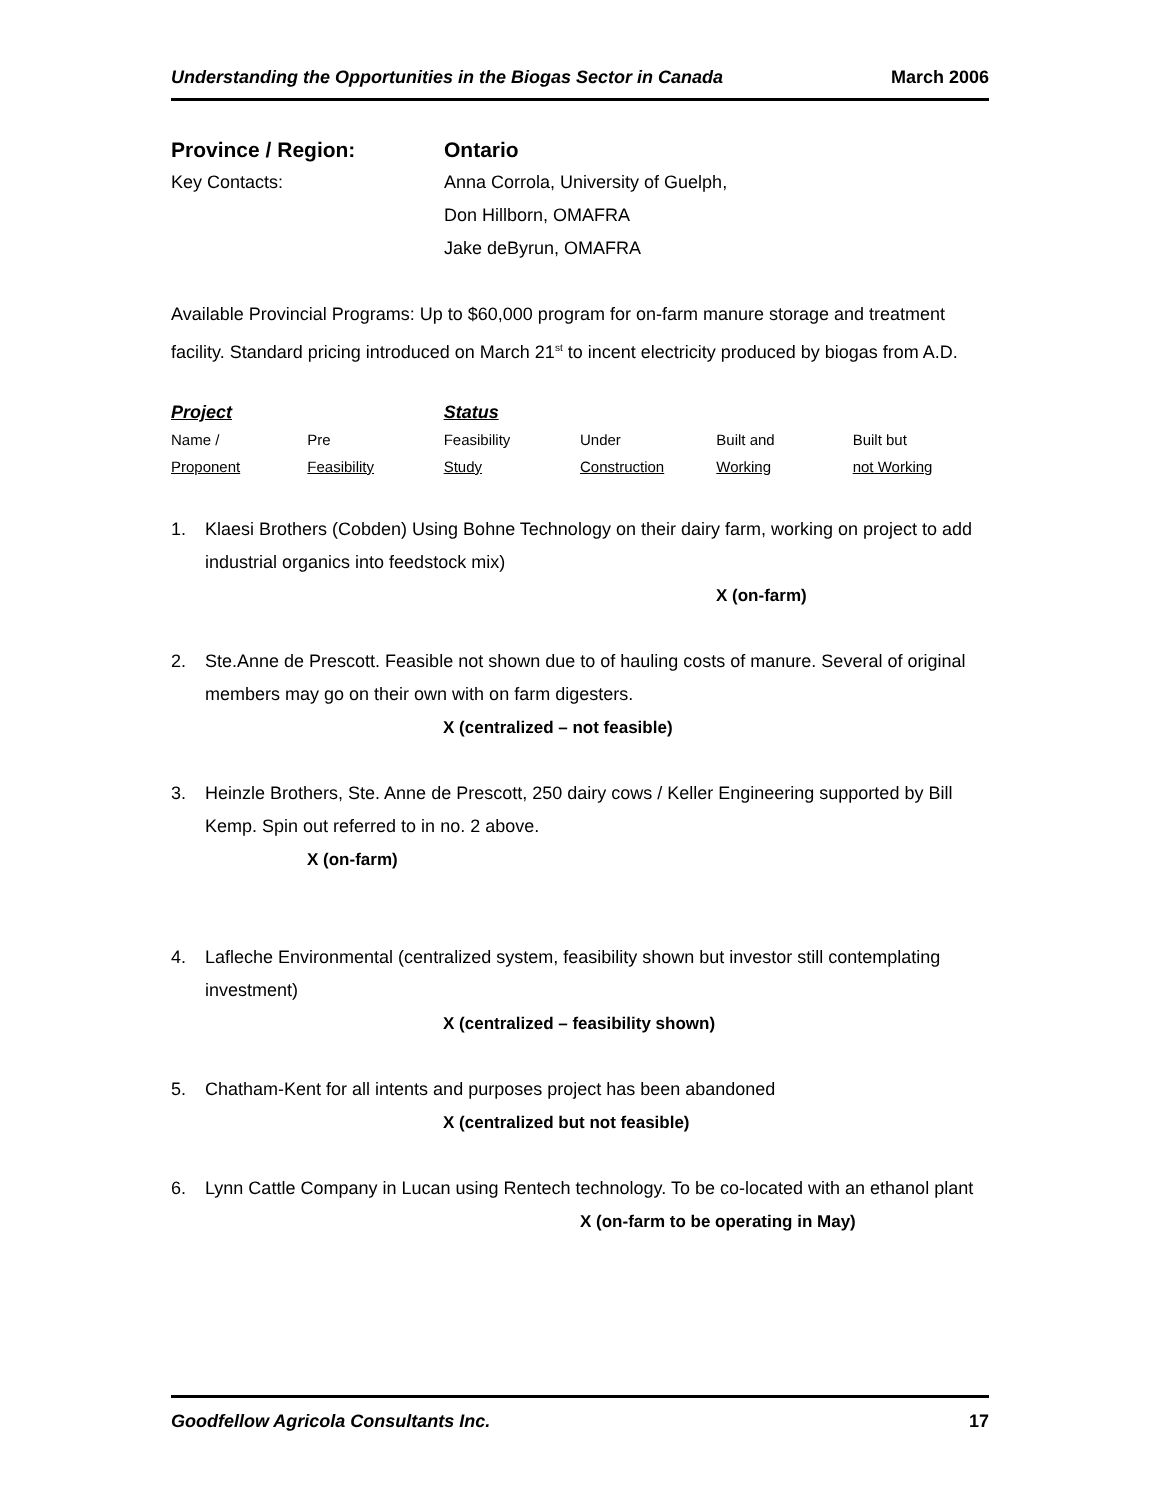Understanding the Opportunities in the Biogas Sector in Canada March 2006
Province / Region: Ontario
Key Contacts: Anna Corrola, University of Guelph,
Don Hillborn, OMAFRA
Jake deByrun, OMAFRA
Available Provincial Programs: Up to $60,000 program for on-farm manure storage and treatment facility. Standard pricing introduced on March 21<sup>st</sup> to incent electricity produced by biogas from A.D.
| Project | | Status | | | |
| Name / | Pre | Feasibility | Under | Built and | Built but |
| Proponent | Feasibility | Study | Construction | Working | not Working |
1. Klaesi Brothers (Cobden) Using Bohne Technology on their dairy farm, working on project to add industrial organics into feedstock mix)
X (on-farm)
2. Ste.Anne de Prescott. Feasible not shown due to of hauling costs of manure. Several of original members may go on their own with on farm digesters.
X (centralized – not feasible)
3. Heinzle Brothers, Ste. Anne de Prescott, 250 dairy cows / Keller Engineering supported by Bill Kemp. Spin out referred to in no. 2 above.
X (on-farm)
4. Lafleche Environmental (centralized system, feasibility shown but investor still contemplating investment)
X (centralized – feasibility shown)
5. Chatham-Kent for all intents and purposes project has been abandoned
X (centralized but not feasible)
6. Lynn Cattle Company in Lucan using Rentech technology. To be co-located with an ethanol plant
X (on-farm to be operating in May)
Goodfellow Agricola Consultants Inc. 17